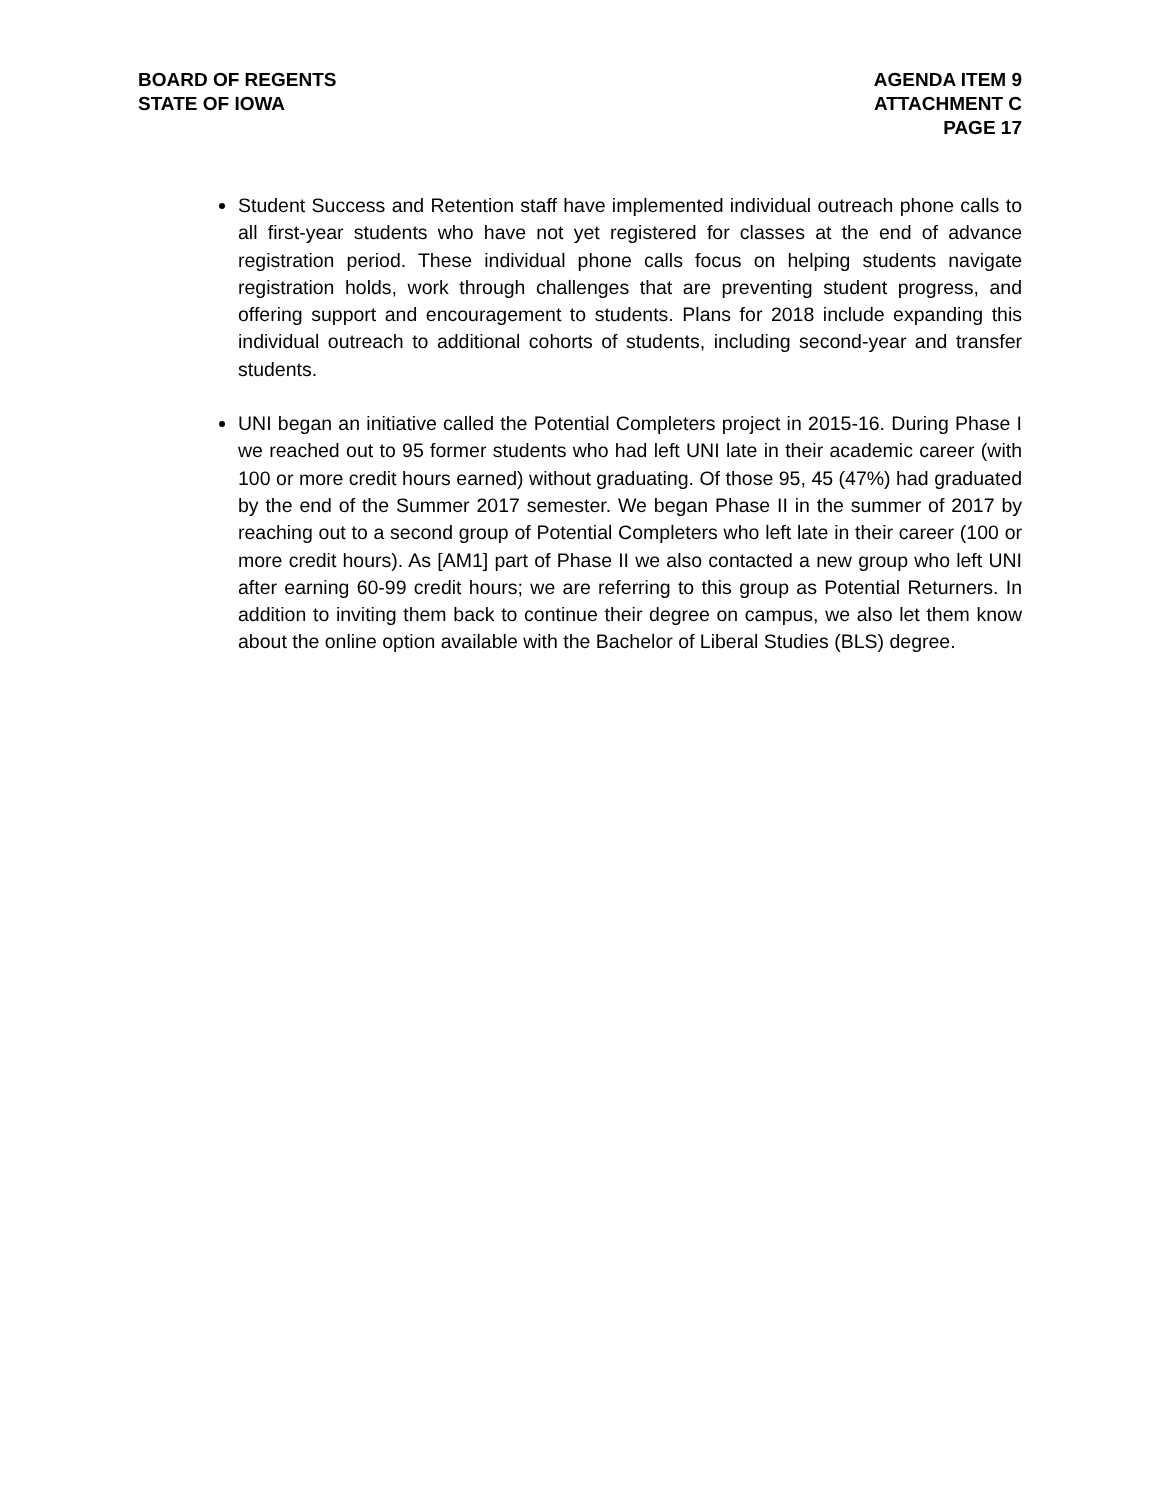BOARD OF REGENTS
STATE OF IOWA
AGENDA ITEM 9
ATTACHMENT C
PAGE 17
Student Success and Retention staff have implemented individual outreach phone calls to all first-year students who have not yet registered for classes at the end of advance registration period. These individual phone calls focus on helping students navigate registration holds, work through challenges that are preventing student progress, and offering support and encouragement to students. Plans for 2018 include expanding this individual outreach to additional cohorts of students, including second-year and transfer students.
UNI began an initiative called the Potential Completers project in 2015-16. During Phase I we reached out to 95 former students who had left UNI late in their academic career (with 100 or more credit hours earned) without graduating. Of those 95, 45 (47%) had graduated by the end of the Summer 2017 semester. We began Phase II in the summer of 2017 by reaching out to a second group of Potential Completers who left late in their career (100 or more credit hours). As [AM1] part of Phase II we also contacted a new group who left UNI after earning 60-99 credit hours; we are referring to this group as Potential Returners. In addition to inviting them back to continue their degree on campus, we also let them know about the online option available with the Bachelor of Liberal Studies (BLS) degree.